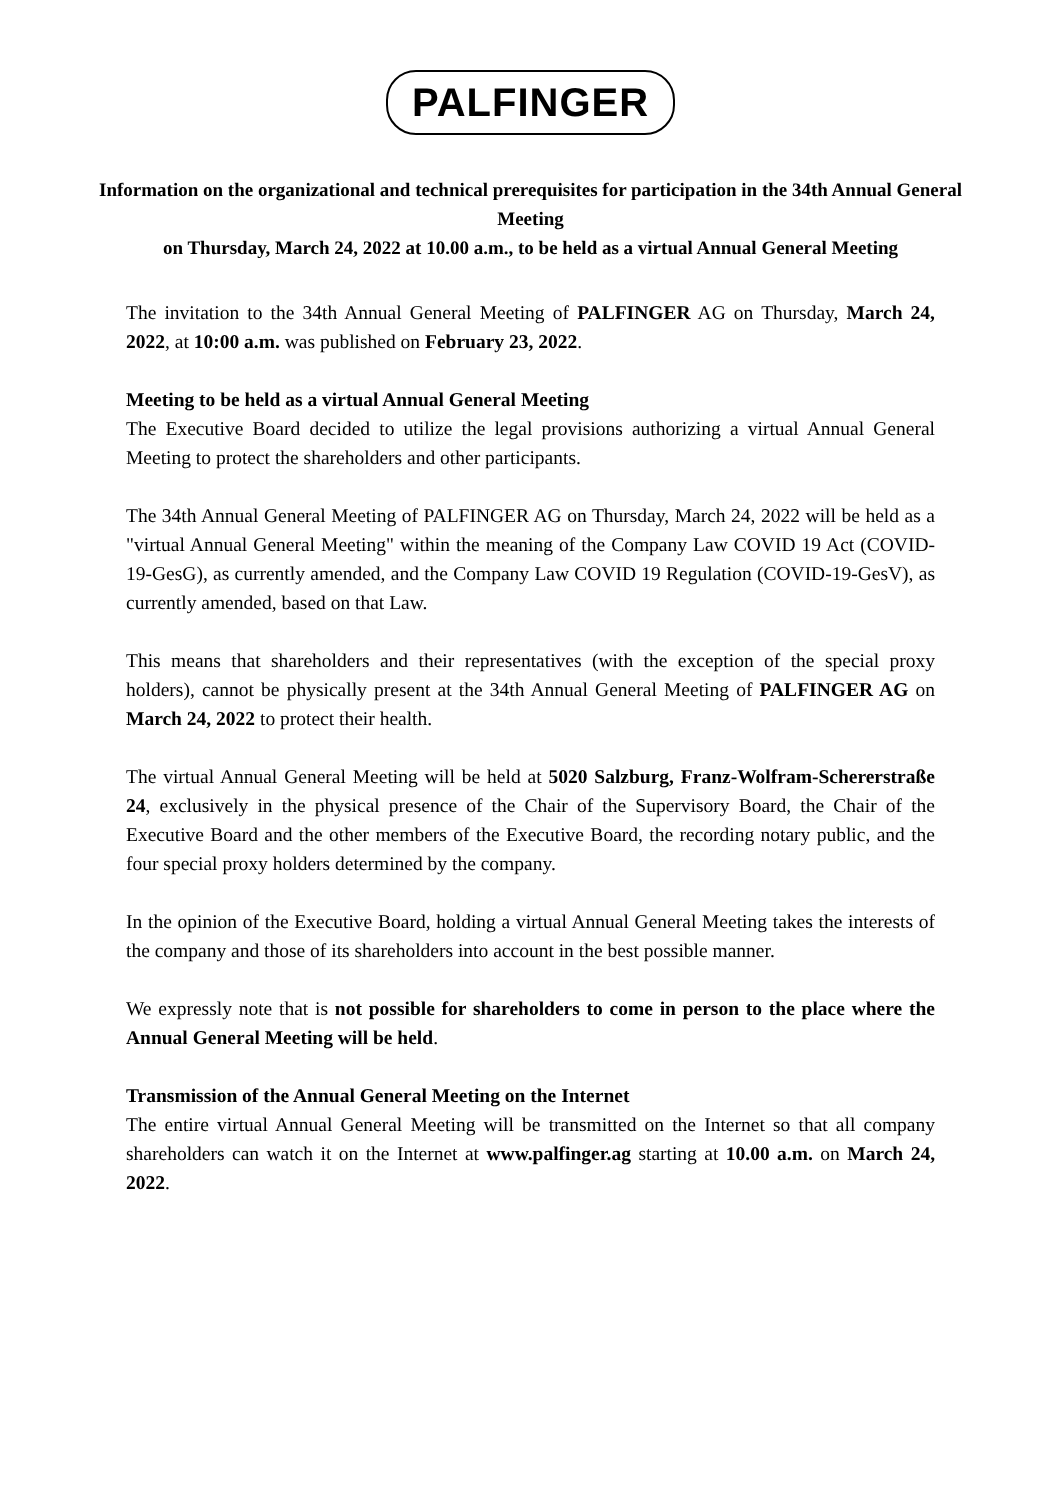PALFINGER
Information on the organizational and technical prerequisites for participation in the 34th Annual General Meeting
on Thursday, March 24, 2022 at 10.00 a.m., to be held as a virtual Annual General Meeting
The invitation to the 34th Annual General Meeting of PALFINGER AG on Thursday, March 24, 2022, at 10:00 a.m. was published on February 23, 2022.
Meeting to be held as a virtual Annual General Meeting
The Executive Board decided to utilize the legal provisions authorizing a virtual Annual General Meeting to protect the shareholders and other participants.
The 34th Annual General Meeting of PALFINGER AG on Thursday, March 24, 2022 will be held as a "virtual Annual General Meeting" within the meaning of the Company Law COVID 19 Act (COVID-19-GesG), as currently amended, and the Company Law COVID 19 Regulation (COVID-19-GesV), as currently amended, based on that Law.
This means that shareholders and their representatives (with the exception of the special proxy holders), cannot be physically present at the 34th Annual General Meeting of PALFINGER AG on March 24, 2022 to protect their health.
The virtual Annual General Meeting will be held at 5020 Salzburg, Franz-Wolfram-Schererstraße 24, exclusively in the physical presence of the Chair of the Supervisory Board, the Chair of the Executive Board and the other members of the Executive Board, the recording notary public, and the four special proxy holders determined by the company.
In the opinion of the Executive Board, holding a virtual Annual General Meeting takes the interests of the company and those of its shareholders into account in the best possible manner.
We expressly note that is not possible for shareholders to come in person to the place where the Annual General Meeting will be held.
Transmission of the Annual General Meeting on the Internet
The entire virtual Annual General Meeting will be transmitted on the Internet so that all company shareholders can watch it on the Internet at www.palfinger.ag starting at 10.00 a.m. on March 24, 2022.